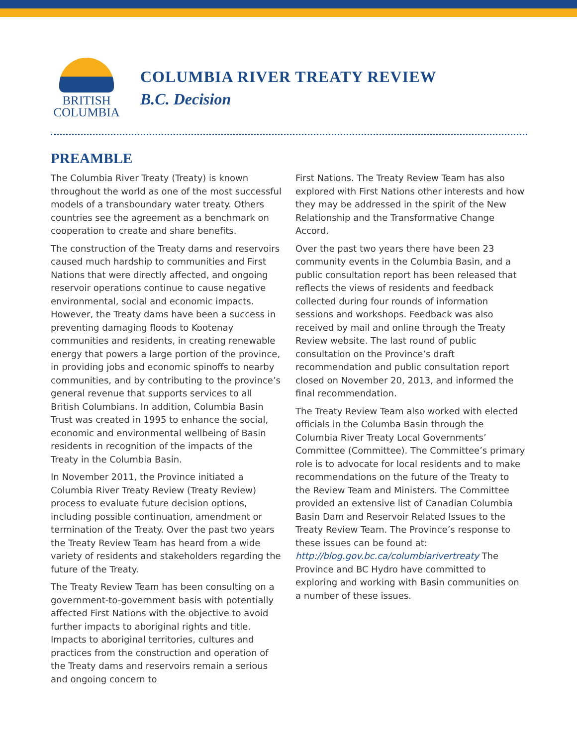BRITISH
COLUMBIA
COLUMBIA RIVER TREATY REVIEW
B.C. Decision
PREAMBLE
The Columbia River Treaty (Treaty) is known throughout the world as one of the most successful models of a transboundary water treaty. Others countries see the agreement as a benchmark on cooperation to create and share benefits.
The construction of the Treaty dams and reservoirs caused much hardship to communities and First Nations that were directly affected, and ongoing reservoir operations continue to cause negative environmental, social and economic impacts. However, the Treaty dams have been a success in preventing damaging floods to Kootenay communities and residents, in creating renewable energy that powers a large portion of the province, in providing jobs and economic spinoffs to nearby communities, and by contributing to the province’s general revenue that supports services to all British Columbians. In addition, Columbia Basin Trust was created in 1995 to enhance the social, economic and environmental wellbeing of Basin residents in recognition of the impacts of the Treaty in the Columbia Basin.
In November 2011, the Province initiated a Columbia River Treaty Review (Treaty Review) process to evaluate future decision options, including possible continuation, amendment or termination of the Treaty. Over the past two years the Treaty Review Team has heard from a wide variety of residents and stakeholders regarding the future of the Treaty.
The Treaty Review Team has been consulting on a government-to-government basis with potentially affected First Nations with the objective to avoid further impacts to aboriginal rights and title. Impacts to aboriginal territories, cultures and practices from the construction and operation of the Treaty dams and reservoirs remain a serious and ongoing concern to
First Nations. The Treaty Review Team has also explored with First Nations other interests and how they may be addressed in the spirit of the New Relationship and the Transformative Change Accord.
Over the past two years there have been 23 community events in the Columbia Basin, and a public consultation report has been released that reflects the views of residents and feedback collected during four rounds of information sessions and workshops. Feedback was also received by mail and online through the Treaty Review website. The last round of public consultation on the Province’s draft recommendation and public consultation report closed on November 20, 2013, and informed the final recommendation.
The Treaty Review Team also worked with elected officials in the Columba Basin through the Columbia River Treaty Local Governments’ Committee (Committee). The Committee’s primary role is to advocate for local residents and to make recommendations on the future of the Treaty to the Review Team and Ministers. The Committee provided an extensive list of Canadian Columbia Basin Dam and Reservoir Related Issues to the Treaty Review Team. The Province’s response to these issues can be found at: http://blog.gov.bc.ca/columbiarivertreaty The Province and BC Hydro have committed to exploring and working with Basin communities on a number of these issues.